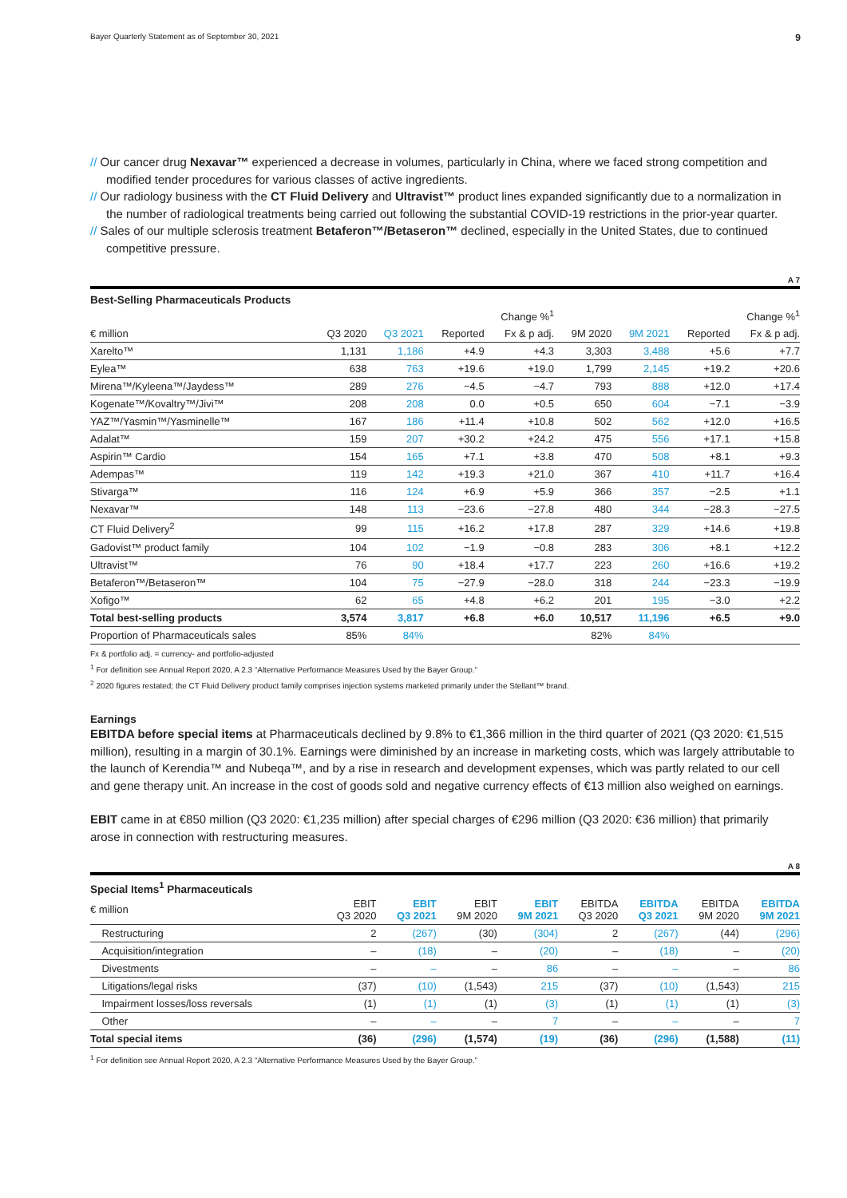Bayer Quarterly Statement as of September 30, 2021 9
// Our cancer drug Nexavar™ experienced a decrease in volumes, particularly in China, where we faced strong competition and modified tender procedures for various classes of active ingredients.
// Our radiology business with the CT Fluid Delivery and Ultravist™ product lines expanded significantly due to a normalization in the number of radiological treatments being carried out following the substantial COVID-19 restrictions in the prior-year quarter.
// Sales of our multiple sclerosis treatment Betaferon™/Betaseron™ declined, especially in the United States, due to continued competitive pressure.
A 7
Best-Selling Pharmaceuticals Products
| | | | Change %<sup>1</sup> | | | | Change %<sup>1</sup> | |
| --- | --- | --- | --- | --- | --- | --- | --- | --- |
| € million | Q3 2020 | Q3 2021 | Reported | Fx & p adj. | 9M 2020 | 9M 2021 | Reported | Fx & p adj. |
| Xarelto™ | 1,131 | 1,186 | +4.9 | +4.3 | 3,303 | 3,488 | +5.6 | +7.7 |
| Eylea™ | 638 | 763 | +19.6 | +19.0 | 1,799 | 2,145 | +19.2 | +20.6 |
| Mirena™/Kyleena™/Jaydess™ | 289 | 276 | −4.5 | −4.7 | 793 | 888 | +12.0 | +17.4 |
| Kogenate™/Kovaltry™/Jivi™ | 208 | 208 | 0.0 | +0.5 | 650 | 604 | −7.1 | −3.9 |
| YAZ™/Yasmin™/Yasminelle™ | 167 | 186 | +11.4 | +10.8 | 502 | 562 | +12.0 | +16.5 |
| Adalat™ | 159 | 207 | +30.2 | +24.2 | 475 | 556 | +17.1 | +15.8 |
| Aspirin™ Cardio | 154 | 165 | +7.1 | +3.8 | 470 | 508 | +8.1 | +9.3 |
| Adempas™ | 119 | 142 | +19.3 | +21.0 | 367 | 410 | +11.7 | +16.4 |
| Stivarga™ | 116 | 124 | +6.9 | +5.9 | 366 | 357 | −2.5 | +1.1 |
| Nexavar™ | 148 | 113 | −23.6 | −27.8 | 480 | 344 | −28.3 | −27.5 |
| CT Fluid Delivery<sup>2</sup> | 99 | 115 | +16.2 | +17.8 | 287 | 329 | +14.6 | +19.8 |
| Gadovist™ product family | 104 | 102 | −1.9 | −0.8 | 283 | 306 | +8.1 | +12.2 |
| Ultravist™ | 76 | 90 | +18.4 | +17.7 | 223 | 260 | +16.6 | +19.2 |
| Betaferon™/Betaseron™ | 104 | 75 | −27.9 | −28.0 | 318 | 244 | −23.3 | −19.9 |
| Xofigo™ | 62 | 65 | +4.8 | +6.2 | 201 | 195 | −3.0 | +2.2 |
| Total best-selling products | 3,574 | 3,817 | +6.8 | +6.0 | 10,517 | 11,196 | +6.5 | +9.0 |
| Proportion of Pharmaceuticals sales | 85% | 84% | | | 82% | 84% | | |
Fx & portfolio adj. = currency- and portfolio-adjusted
<sup>1</sup> For definition see Annual Report 2020, A 2.3 “Alternative Performance Measures Used by the Bayer Group.”
<sup>2</sup> 2020 figures restated; the CT Fluid Delivery product family comprises injection systems marketed primarily under the Stellant™ brand.
Earnings
EBITDA before special items at Pharmaceuticals declined by 9.8% to €1,366 million in the third quarter of 2021 (Q3 2020: €1,515 million), resulting in a margin of 30.1%. Earnings were diminished by an increase in marketing costs, which was largely attributable to the launch of Kerendia™ and Nubeqa™, and by a rise in research and development expenses, which was partly related to our cell and gene therapy unit. An increase in the cost of goods sold and negative currency effects of €13 million also weighed on earnings.
EBIT came in at €850 million (Q3 2020: €1,235 million) after special charges of €296 million (Q3 2020: €36 million) that primarily arose in connection with restructuring measures.
A 8
Special Items<sup>1</sup> Pharmaceuticals
| € million | EBIT Q3 2020 | EBIT Q3 2021 | EBIT 9M 2020 | EBIT 9M 2021 | EBITDA Q3 2020 | EBITDA Q3 2021 | EBITDA 9M 2020 | EBITDA 9M 2021 |
| --- | --- | --- | --- | --- | --- | --- | --- | --- |
| Restructuring | 2 | (267) | (30) | (304) | 2 | (267) | (44) | (296) |
| Acquisition/integration | – | (18) | – | (20) | – | (18) | – | (20) |
| Divestments | – | – | – | 86 | – | – | – | 86 |
| Litigations/legal risks | (37) | (10) | (1,543) | 215 | (37) | (10) | (1,543) | 215 |
| Impairment losses/loss reversals | (1) | (1) | (1) | (3) | (1) | (1) | (1) | (3) |
| Other | – | – | – | 7 | – | – | – | 7 |
| Total special items | (36) | (296) | (1,574) | (19) | (36) | (296) | (1,588) | (11) |
<sup>1</sup> For definition see Annual Report 2020, A 2.3 “Alternative Performance Measures Used by the Bayer Group.”